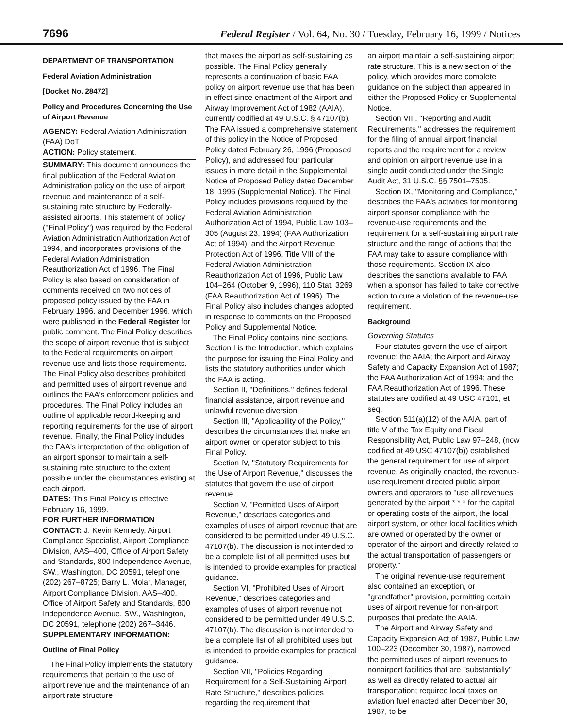7696
Federal Register / Vol. 64, No. 30 / Tuesday, February 16, 1999 / Notices
DEPARTMENT OF TRANSPORTATION
Federal Aviation Administration
[Docket No. 28472]
Policy and Procedures Concerning the Use of Airport Revenue
AGENCY: Federal Aviation Administration (FAA) DoT
ACTION: Policy statement.
SUMMARY: This document announces the final publication of the Federal Aviation Administration policy on the use of airport revenue and maintenance of a self-sustaining rate structure by Federally-assisted airports. This statement of policy (''Final Policy'') was required by the Federal Aviation Administration Authorization Act of 1994, and incorporates provisions of the Federal Aviation Administration Reauthorization Act of 1996. The Final Policy is also based on consideration of comments received on two notices of proposed policy issued by the FAA in February 1996, and December 1996, which were published in the Federal Register for public comment. The Final Policy describes the scope of airport revenue that is subject to the Federal requirements on airport revenue use and lists those requirements. The Final Policy also describes prohibited and permitted uses of airport revenue and outlines the FAA's enforcement policies and procedures. The Final Policy includes an outline of applicable record-keeping and reporting requirements for the use of airport revenue. Finally, the Final Policy includes the FAA's interpretation of the obligation of an airport sponsor to maintain a self-sustaining rate structure to the extent possible under the circumstances existing at each airport.
DATES: This Final Policy is effective February 16, 1999.
FOR FURTHER INFORMATION CONTACT: J. Kevin Kennedy, Airport Compliance Specialist, Airport Compliance Division, AAS–400, Office of Airport Safety and Standards, 800 Independence Avenue, SW., Washington, DC 20591, telephone (202) 267–8725; Barry L. Molar, Manager, Airport Compliance Division, AAS–400, Office of Airport Safety and Standards, 800 Independence Avenue, SW., Washington, DC 20591, telephone (202) 267–3446.
SUPPLEMENTARY INFORMATION:
Outline of Final Policy
The Final Policy implements the statutory requirements that pertain to the use of airport revenue and the maintenance of an airport rate structure
that makes the airport as self-sustaining as possible. The Final Policy generally represents a continuation of basic FAA policy on airport revenue use that has been in effect since enactment of the Airport and Airway Improvement Act of 1982 (AAIA), currently codified at 49 U.S.C. § 47107(b). The FAA issued a comprehensive statement of this policy in the Notice of Proposed Policy dated February 26, 1996 (Proposed Policy), and addressed four particular issues in more detail in the Supplemental Notice of Proposed Policy dated December 18, 1996 (Supplemental Notice). The Final Policy includes provisions required by the Federal Aviation Administration Authorization Act of 1994, Public Law 103–305 (August 23, 1994) (FAA Authorization Act of 1994), and the Airport Revenue Protection Act of 1996, Title VIII of the Federal Aviation Administration Reauthorization Act of 1996, Public Law 104–264 (October 9, 1996), 110 Stat. 3269 (FAA Reauthorization Act of 1996). The Final Policy also includes changes adopted in response to comments on the Proposed Policy and Supplemental Notice.
The Final Policy contains nine sections. Section I is the Introduction, which explains the purpose for issuing the Final Policy and lists the statutory authorities under which the FAA is acting.
Section II, ''Definitions,'' defines federal financial assistance, airport revenue and unlawful revenue diversion.
Section III, ''Applicability of the Policy,'' describes the circumstances that make an airport owner or operator subject to this Final Policy.
Section IV, ''Statutory Requirements for the Use of Airport Revenue,'' discusses the statutes that govern the use of airport revenue.
Section V, ''Permitted Uses of Airport Revenue,'' describes categories and examples of uses of airport revenue that are considered to be permitted under 49 U.S.C. 47107(b). The discussion is not intended to be a complete list of all permitted uses but is intended to provide examples for practical guidance.
Section VI, ''Prohibited Uses of Airport Revenue,'' describes categories and examples of uses of airport revenue not considered to be permitted under 49 U.S.C. 47107(b). The discussion is not intended to be a complete list of all prohibited uses but is intended to provide examples for practical guidance.
Section VII, ''Policies Regarding Requirement for a Self-Sustaining Airport Rate Structure,'' describes policies regarding the requirement that
an airport maintain a self-sustaining airport rate structure. This is a new section of the policy, which provides more complete guidance on the subject than appeared in either the Proposed Policy or Supplemental Notice.
Section VIII, ''Reporting and Audit Requirements,'' addresses the requirement for the filing of annual airport financial reports and the requirement for a review and opinion on airport revenue use in a single audit conducted under the Single Audit Act, 31 U.S.C. §§ 7501–7505.
Section IX, ''Monitoring and Compliance,'' describes the FAA's activities for monitoring airport sponsor compliance with the revenue-use requirements and the requirement for a self-sustaining airport rate structure and the range of actions that the FAA may take to assure compliance with those requirements. Section IX also describes the sanctions available to FAA when a sponsor has failed to take corrective action to cure a violation of the revenue-use requirement.
Background
Governing Statutes
Four statutes govern the use of airport revenue: the AAIA; the Airport and Airway Safety and Capacity Expansion Act of 1987; the FAA Authorization Act of 1994; and the FAA Reauthorization Act of 1996. These statutes are codified at 49 USC 47101, et seq.
Section 511(a)(12) of the AAIA, part of title V of the Tax Equity and Fiscal Responsibility Act, Public Law 97–248, (now codified at 49 USC 47107(b)) established the general requirement for use of airport revenue. As originally enacted, the revenue-use requirement directed public airport owners and operators to ''use all revenues generated by the airport * * * for the capital or operating costs of the airport, the local airport system, or other local facilities which are owned or operated by the owner or operator of the airport and directly related to the actual transportation of passengers or property.''
The original revenue-use requirement also contained an exception, or ''grandfather'' provision, permitting certain uses of airport revenue for non-airport purposes that predate the AAIA.
The Airport and Airway Safety and Capacity Expansion Act of 1987, Public Law 100–223 (December 30, 1987), narrowed the permitted uses of airport revenues to nonairport facilities that are ''substantially'' as well as directly related to actual air transportation; required local taxes on aviation fuel enacted after December 30, 1987, to be